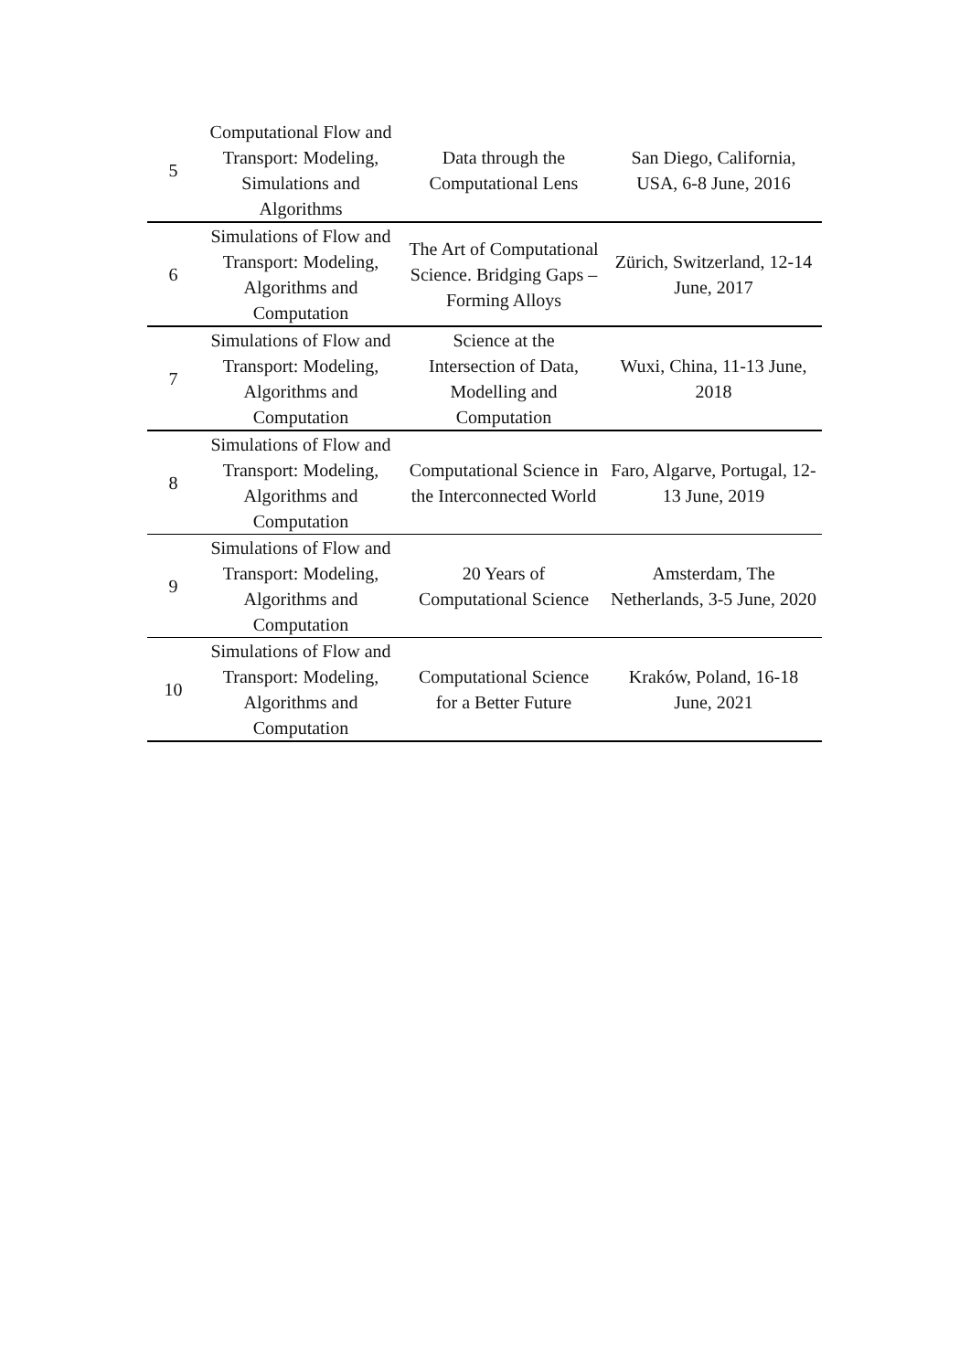| 5 | Computational Flow and Transport: Modeling, Simulations and Algorithms | Data through the Computational Lens | San Diego, California, USA, 6-8 June, 2016 |
| 6 | Simulations of Flow and Transport: Modeling, Algorithms and Computation | The Art of Computational Science. Bridging Gaps – Forming Alloys | Zürich, Switzerland, 12-14 June, 2017 |
| 7 | Simulations of Flow and Transport: Modeling, Algorithms and Computation | Science at the Intersection of Data, Modelling and Computation | Wuxi, China, 11-13 June, 2018 |
| 8 | Simulations of Flow and Transport: Modeling, Algorithms and Computation | Computational Science in the Interconnected World | Faro, Algarve, Portugal, 12-13 June, 2019 |
| 9 | Simulations of Flow and Transport: Modeling, Algorithms and Computation | 20 Years of Computational Science | Amsterdam, The Netherlands, 3-5 June, 2020 |
| 10 | Simulations of Flow and Transport: Modeling, Algorithms and Computation | Computational Science for a Better Future | Kraków, Poland, 16-18 June, 2021 |